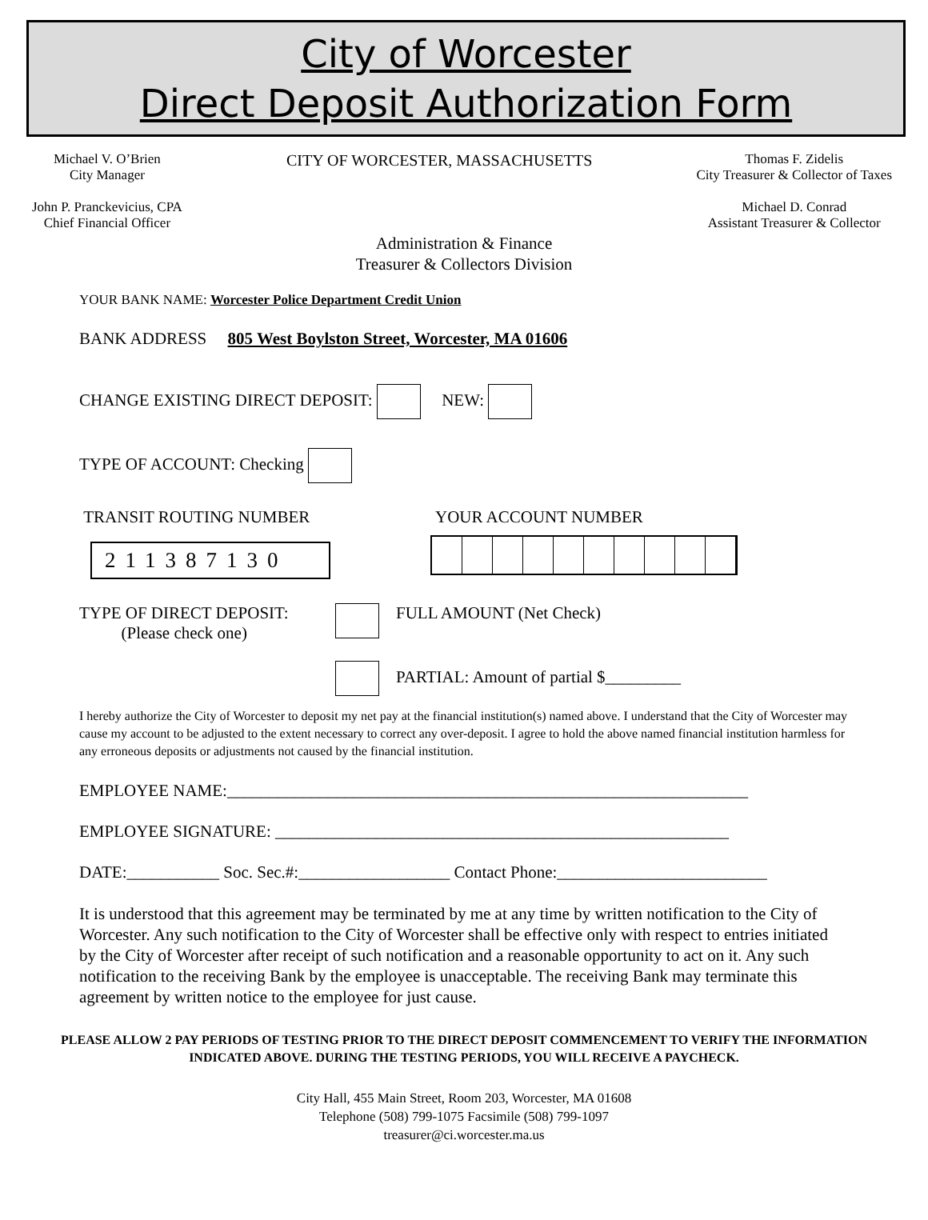City of Worcester
Direct Deposit Authorization Form
Michael V. O’Brien
City Manager
John P. Pranckevicius, CPA
Chief Financial Officer
CITY OF WORCESTER, MASSACHUSETTS
Thomas F. Zidelis
City Treasurer & Collector of Taxes
Michael D. Conrad
Assistant Treasurer & Collector
Administration & Finance
Treasurer & Collectors Division
YOUR BANK NAME: Worcester Police Department Credit Union
BANK ADDRESS 805 West Boylston Street, Worcester, MA 01606
CHANGE EXISTING DIRECT DEPOSIT: NEW:
TYPE OF ACCOUNT: Checking
TRANSIT ROUTING NUMBER YOUR ACCOUNT NUMBER
211387130
TYPE OF DIRECT DEPOSIT:
(Please check one)
FULL AMOUNT (Net Check)
PARTIAL: Amount of partial $_________
I hereby authorize the City of Worcester to deposit my net pay at the financial institution(s) named above. I understand that the City of Worcester may cause my account to be adjusted to the extent necessary to correct any over-deposit. I agree to hold the above named financial institution harmless for any erroneous deposits or adjustments not caused by the financial institution.
EMPLOYEE NAME:______________________________________________________________
EMPLOYEE SIGNATURE: ______________________________________________________
DATE:___________ Soc. Sec.#:__________________ Contact Phone:_________________________
It is understood that this agreement may be terminated by me at any time by written notification to the City of Worcester. Any such notification to the City of Worcester shall be effective only with respect to entries initiated by the City of Worcester after receipt of such notification and a reasonable opportunity to act on it. Any such notification to the receiving Bank by the employee is unacceptable. The receiving Bank may terminate this agreement by written notice to the employee for just cause.
PLEASE ALLOW 2 PAY PERIODS OF TESTING PRIOR TO THE DIRECT DEPOSIT COMMENCEMENT TO VERIFY THE INFORMATION INDICATED ABOVE. DURING THE TESTING PERIODS, YOU WILL RECEIVE A PAYCHECK.
City Hall, 455 Main Street, Room 203, Worcester, MA 01608
Telephone (508) 799-1075 Facsimile (508) 799-1097
treasurer@ci.worcester.ma.us